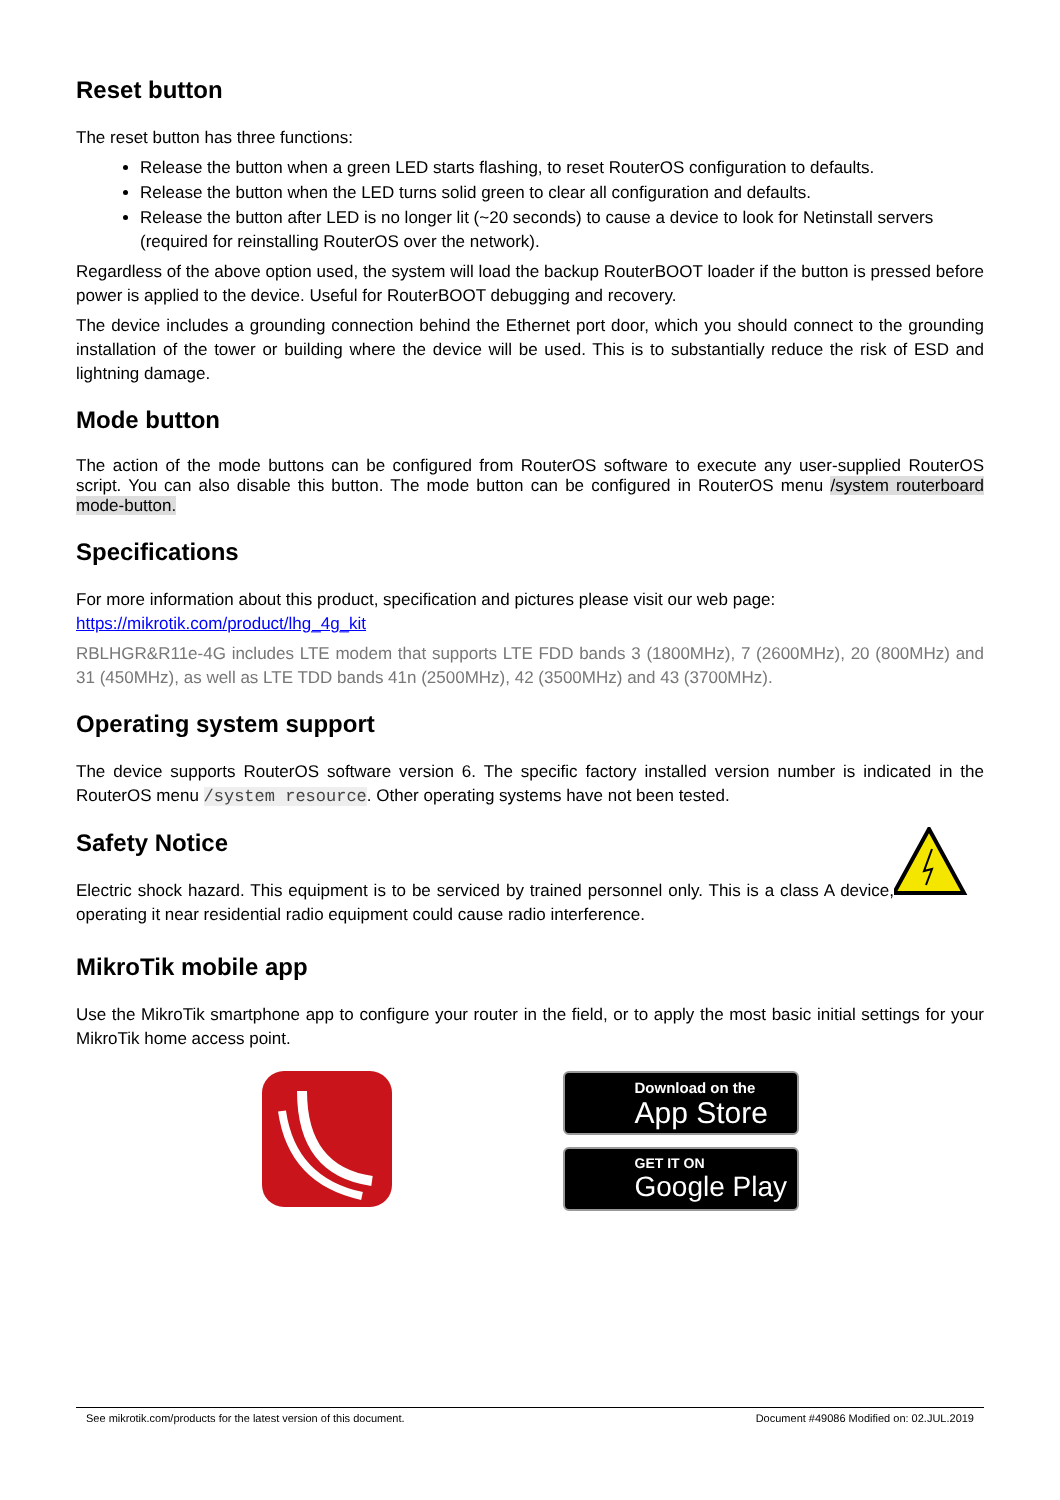Reset button
The reset button has three functions:
Release the button when a green LED starts flashing, to reset RouterOS configuration to defaults.
Release the button when the LED turns solid green to clear all configuration and defaults.
Release the button after LED is no longer lit (~20 seconds) to cause a device to look for Netinstall servers (required for reinstalling RouterOS over the network).
Regardless of the above option used, the system will load the backup RouterBOOT loader if the button is pressed before power is applied to the device. Useful for RouterBOOT debugging and recovery.
The device includes a grounding connection behind the Ethernet port door, which you should connect to the grounding installation of the tower or building where the device will be used. This is to substantially reduce the risk of ESD and lightning damage.
Mode button
The action of the mode buttons can be configured from RouterOS software to execute any user-supplied RouterOS script. You can also disable this button. The mode button can be configured in RouterOS menu /system routerboard mode-button.
Specifications
For more information about this product, specification and pictures please visit our web page:
https://mikrotik.com/product/lhg_4g_kit
RBLHGR&R11e-4G includes LTE modem that supports LTE FDD bands 3 (1800MHz), 7 (2600MHz), 20 (800MHz) and 31 (450MHz), as well as LTE TDD bands 41n (2500MHz), 42 (3500MHz) and 43 (3700MHz).
Operating system support
The device supports RouterOS software version 6. The specific factory installed version number is indicated in the RouterOS menu /system resource. Other operating systems have not been tested.
Safety Notice
Electric shock hazard. This equipment is to be serviced by trained personnel only. This is a class A device, operating it near residential radio equipment could cause radio interference.
MikroTik mobile app
Use the MikroTik smartphone app to configure your router in the field, or to apply the most basic initial settings for your MikroTik home access point.
Download on the
App Store
GET IT ON
Google Play
See mikrotik.com/products for the latest version of this document. Document #49086 Modified on: 02.JUL.2019